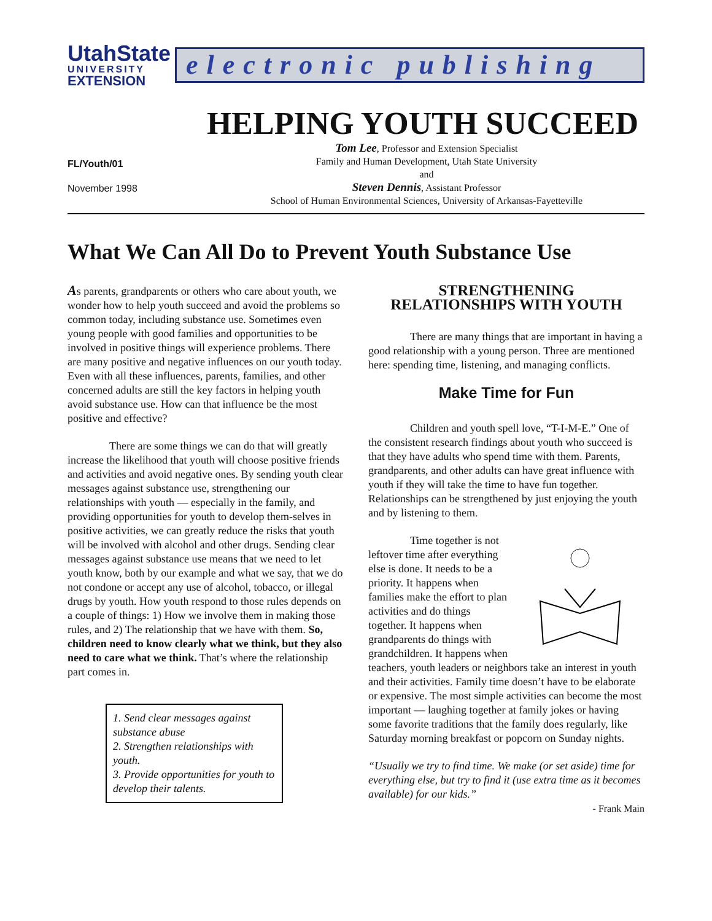UtahState
UNIVERSITY
EXTENSION
electronic publishing
HELPING YOUTH SUCCEED
FL/Youth/01
November 1998
Tom Lee, Professor and Extension Specialist
Family and Human Development, Utah State University
and
Steven Dennis, Assistant Professor
School of Human Environmental Sciences, University of Arkansas-Fayetteville
What We Can All Do to Prevent Youth Substance Use
As parents, grandparents or others who care about youth, we wonder how to help youth succeed and avoid the problems so common today, including substance use. Sometimes even young people with good families and opportunities to be involved in positive things will experience problems. There are many positive and negative influences on our youth today. Even with all these influences, parents, families, and other concerned adults are still the key factors in helping youth avoid substance use. How can that influence be the most positive and effective?
There are some things we can do that will greatly increase the likelihood that youth will choose positive friends and activities and avoid negative ones. By sending youth clear messages against substance use, strengthening our relationships with youth — especially in the family, and providing opportunities for youth to develop them-selves in positive activities, we can greatly reduce the risks that youth will be involved with alcohol and other drugs. Sending clear messages against substance use means that we need to let youth know, both by our example and what we say, that we do not condone or accept any use of alcohol, tobacco, or illegal drugs by youth. How youth respond to those rules depends on a couple of things: 1) How we involve them in making those rules, and 2) The relationship that we have with them. So, children need to know clearly what we think, but they also need to care what we think. That’s where the relationship part comes in.
1. Send clear messages against substance abuse
2. Strengthen relationships with youth.
3. Provide opportunities for youth to develop their talents.
STRENGTHENING
RELATIONSHIPS WITH YOUTH
There are many things that are important in having a good relationship with a young person. Three are mentioned here: spending time, listening, and managing conflicts.
Make Time for Fun
Children and youth spell love, “T-I-M-E.” One of the consistent research findings about youth who succeed is that they have adults who spend time with them. Parents, grandparents, and other adults can have great influence with youth if they will take the time to have fun together. Relationships can be strengthened by just enjoying the youth and by listening to them.
Time together is not leftover time after everything else is done. It needs to be a priority. It happens when families make the effort to plan activities and do things together. It happens when grandparents do things with grandchildren. It happens when teachers, youth leaders or neighbors take an interest in youth and their activities. Family time doesn’t have to be elaborate or expensive. The most simple activities can become the most important — laughing together at family jokes or having some favorite traditions that the family does regularly, like Saturday morning breakfast or popcorn on Sunday nights.
“Usually we try to find time. We make (or set aside) time for everything else, but try to find it (use extra time as it becomes available) for our kids.”
- Frank Main